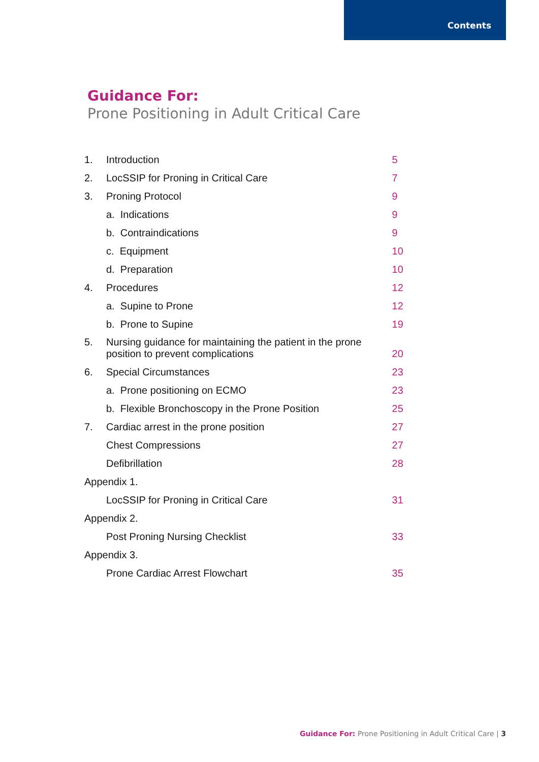Contents
Guidance For:
Prone Positioning in Adult Critical Care
| 1. | Introduction | 5 |
| 2. | LocSSIP for Proning in Critical Care | 7 |
| 3. | Proning Protocol | 9 |
| | a. Indications | 9 |
| | b. Contraindications | 9 |
| | c. Equipment | 10 |
| | d. Preparation | 10 |
| 4. | Procedures | 12 |
| | a. Supine to Prone | 12 |
| | b. Prone to Supine | 19 |
| 5. | Nursing guidance for maintaining the patient in the prone position to prevent complications | 20 |
| 6. | Special Circumstances | 23 |
| | a. Prone positioning on ECMO | 23 |
| | b. Flexible Bronchoscopy in the Prone Position | 25 |
| 7. | Cardiac arrest in the prone position | 27 |
| | Chest Compressions | 27 |
| | Defibrillation | 28 |
| Appendix 1. | | |
| | LocSSIP for Proning in Critical Care | 31 |
| Appendix 2. | | |
| | Post Proning Nursing Checklist | 33 |
| Appendix 3. | | |
| | Prone Cardiac Arrest Flowchart | 35 |
Guidance For: Prone Positioning in Adult Critical Care | 3